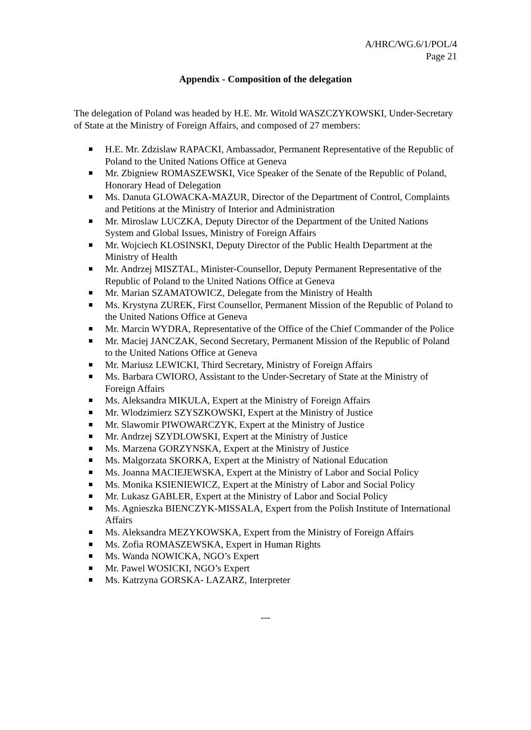A/HRC/WG.6/1/POL/4
Page 21
Appendix - Composition of the delegation
The delegation of Poland was headed by H.E. Mr. Witold WASZCZYKOWSKI, Under-Secretary of State at the Ministry of Foreign Affairs, and composed of 27 members:
H.E. Mr. Zdzislaw RAPACKI, Ambassador, Permanent Representative of the Republic of Poland to the United Nations Office at Geneva
Mr. Zbigniew ROMASZEWSKI, Vice Speaker of the Senate of the Republic of Poland, Honorary Head of Delegation
Ms. Danuta GLOWACKA-MAZUR, Director of the Department of Control, Complaints and Petitions at the Ministry of Interior and Administration
Mr. Miroslaw LUCZKA, Deputy Director of the Department of the United Nations System and Global Issues, Ministry of Foreign Affairs
Mr. Wojciech KLOSINSKI, Deputy Director of the Public Health Department at the Ministry of Health
Mr. Andrzej MISZTAL, Minister-Counsellor, Deputy Permanent Representative of the Republic of Poland to the United Nations Office at Geneva
Mr. Marian SZAMATOWICZ, Delegate from the Ministry of Health
Ms. Krystyna ZUREK, First Counsellor, Permanent Mission of the Republic of Poland to the United Nations Office at Geneva
Mr. Marcin WYDRA, Representative of the Office of the Chief Commander of the Police
Mr. Maciej JANCZAK, Second Secretary, Permanent Mission of the Republic of Poland to the United Nations Office at Geneva
Mr. Mariusz LEWICKI, Third Secretary, Ministry of Foreign Affairs
Ms. Barbara CWIORO, Assistant to the Under-Secretary of State at the Ministry of Foreign Affairs
Ms. Aleksandra MIKULA, Expert at the Ministry of Foreign Affairs
Mr. Wlodzimierz SZYSZKOWSKI, Expert at the Ministry of Justice
Mr. Slawomir PIWOWARCZYK, Expert at the Ministry of Justice
Mr. Andrzej SZYDLOWSKI, Expert at the Ministry of Justice
Ms. Marzena GORZYNSKA, Expert at the Ministry of Justice
Ms. Malgorzata SKORKA, Expert at the Ministry of National Education
Ms. Joanna MACIEJEWSKA, Expert at the Ministry of Labor and Social Policy
Ms. Monika KSIENIEWICZ, Expert at the Ministry of Labor and Social Policy
Mr. Lukasz GABLER, Expert at the Ministry of Labor and Social Policy
Ms. Agnieszka BIENCZYK-MISSALA, Expert from the Polish Institute of International Affairs
Ms. Aleksandra MEZYKOWSKA, Expert from the Ministry of Foreign Affairs
Ms. Zofia ROMASZEWSKA, Expert in Human Rights
Ms. Wanda NOWICKA, NGO’s Expert
Mr. Pawel WOSICKI, NGO’s Expert
Ms. Katrzyna GORSKA- LAZARZ, Interpreter
---